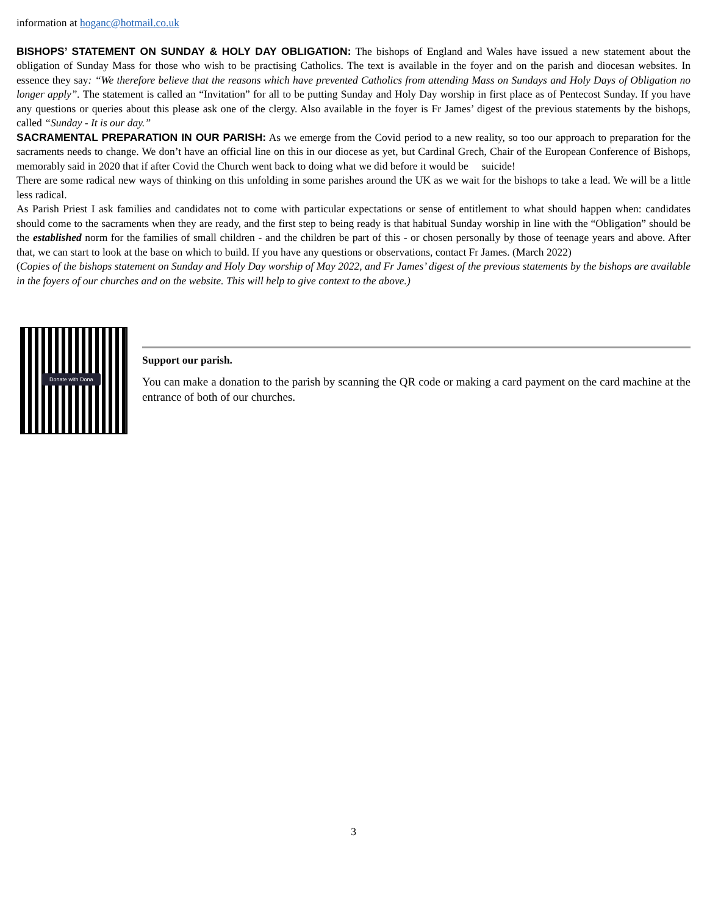information at hoganc@hotmail.co.uk
BISHOPS’ STATEMENT ON SUNDAY & HOLY DAY OBLIGATION: The bishops of England and Wales have issued a new statement about the obligation of Sunday Mass for those who wish to be practising Catholics. The text is available in the foyer and on the parish and diocesan websites. In essence they say: “We therefore believe that the reasons which have prevented Catholics from attending Mass on Sundays and Holy Days of Obligation no longer apply”. The statement is called an “Invitation” for all to be putting Sunday and Holy Day worship in first place as of Pentecost Sunday. If you have any questions or queries about this please ask one of the clergy. Also available in the foyer is Fr James’ digest of the previous statements by the bishops, called “Sunday - It is our day.”
SACRAMENTAL PREPARATION IN OUR PARISH: As we emerge from the Covid period to a new reality, so too our approach to preparation for the sacraments needs to change. We don’t have an official line on this in our diocese as yet, but Cardinal Grech, Chair of the European Conference of Bishops, memorably said in 2020 that if after Covid the Church went back to doing what we did before it would be suicide!
There are some radical new ways of thinking on this unfolding in some parishes around the UK as we wait for the bishops to take a lead. We will be a little less radical.
As Parish Priest I ask families and candidates not to come with particular expectations or sense of entitlement to what should happen when: candidates should come to the sacraments when they are ready, and the first step to being ready is that habitual Sunday worship in line with the “Obligation” should be the established norm for the families of small children - and the children be part of this - or chosen personally by those of teenage years and above. After that, we can start to look at the base on which to build. If you have any questions or observations, contact Fr James. (March 2022)
(Copies of the bishops statement on Sunday and Holy Day worship of May 2022, and Fr James’ digest of the previous statements by the bishops are available in the foyers of our churches and on the website. This will help to give context to the above.)
Donate with Dona
Support our parish.
You can make a donation to the parish by scanning the QR code or making a card payment on the card machine at the entrance of both of our churches.
3